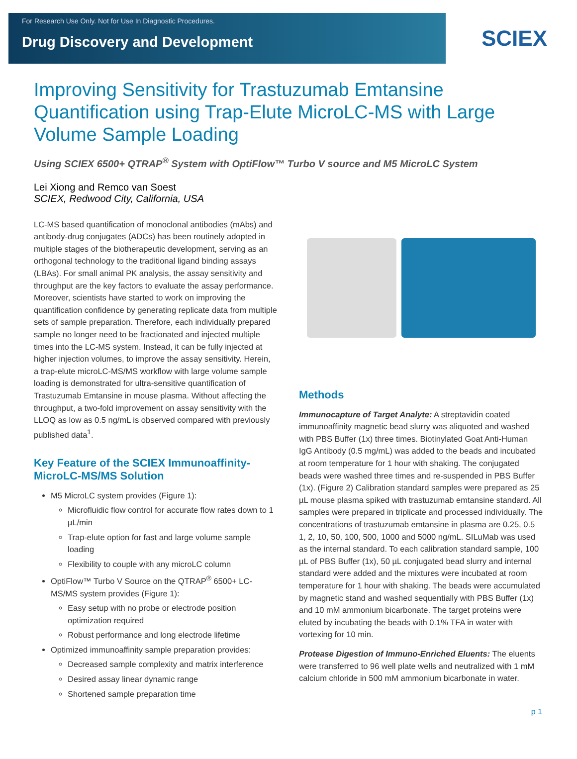For Research Use Only. Not for Use In Diagnostic Procedures.
Drug Discovery and Development
SCIEX
Improving Sensitivity for Trastuzumab Emtansine Quantification using Trap-Elute MicroLC-MS with Large Volume Sample Loading
Using SCIEX 6500+ QTRAP<sup>®</sup> System with OptiFlow™ Turbo V source and M5 MicroLC System
Lei Xiong and Remco van Soest
SCIEX, Redwood City, California, USA
LC-MS based quantification of monoclonal antibodies (mAbs) and antibody-drug conjugates (ADCs) has been routinely adopted in multiple stages of the biotherapeutic development, serving as an orthogonal technology to the traditional ligand binding assays (LBAs). For small animal PK analysis, the assay sensitivity and throughput are the key factors to evaluate the assay performance. Moreover, scientists have started to work on improving the quantification confidence by generating replicate data from multiple sets of sample preparation. Therefore, each individually prepared sample no longer need to be fractionated and injected multiple times into the LC-MS system. Instead, it can be fully injected at higher injection volumes, to improve the assay sensitivity. Herein, a trap-elute microLC-MS/MS workflow with large volume sample loading is demonstrated for ultra-sensitive quantification of Trastuzumab Emtansine in mouse plasma. Without affecting the throughput, a two-fold improvement on assay sensitivity with the LLOQ as low as 0.5 ng/mL is observed compared with previously published data<sup>1</sup>.
Key Feature of the SCIEX Immunoaffinity-MicroLC-MS/MS Solution
M5 MicroLC system provides (Figure 1):
Microfluidic flow control for accurate flow rates down to 1 µL/min
Trap-elute option for fast and large volume sample loading
Flexibility to couple with any microLC column
OptiFlow™ Turbo V Source on the QTRAP<sup>®</sup> 6500+ LC-MS/MS system provides (Figure 1):
Easy setup with no probe or electrode position optimization required
Robust performance and long electrode lifetime
Optimized immunoaffinity sample preparation provides:
Decreased sample complexity and matrix interference
Desired assay linear dynamic range
Shortened sample preparation time
Methods
Immunocapture of Target Analyte: A streptavidin coated immunoaffinity magnetic bead slurry was aliquoted and washed with PBS Buffer (1x) three times. Biotinylated Goat Anti-Human IgG Antibody (0.5 mg/mL) was added to the beads and incubated at room temperature for 1 hour with shaking. The conjugated beads were washed three times and re-suspended in PBS Buffer (1x). (Figure 2) Calibration standard samples were prepared as 25 µL mouse plasma spiked with trastuzumab emtansine standard. All samples were prepared in triplicate and processed individually. The concentrations of trastuzumab emtansine in plasma are 0.25, 0.5 1, 2, 10, 50, 100, 500, 1000 and 5000 ng/mL. SILuMab was used as the internal standard. To each calibration standard sample, 100 µL of PBS Buffer (1x), 50 µL conjugated bead slurry and internal standard were added and the mixtures were incubated at room temperature for 1 hour with shaking. The beads were accumulated by magnetic stand and washed sequentially with PBS Buffer (1x) and 10 mM ammonium bicarbonate. The target proteins were eluted by incubating the beads with 0.1% TFA in water with vortexing for 10 min.
Protease Digestion of Immuno-Enriched Eluents: The eluents were transferred to 96 well plate wells and neutralized with 1 mM calcium chloride in 500 mM ammonium bicarbonate in water.
p 1